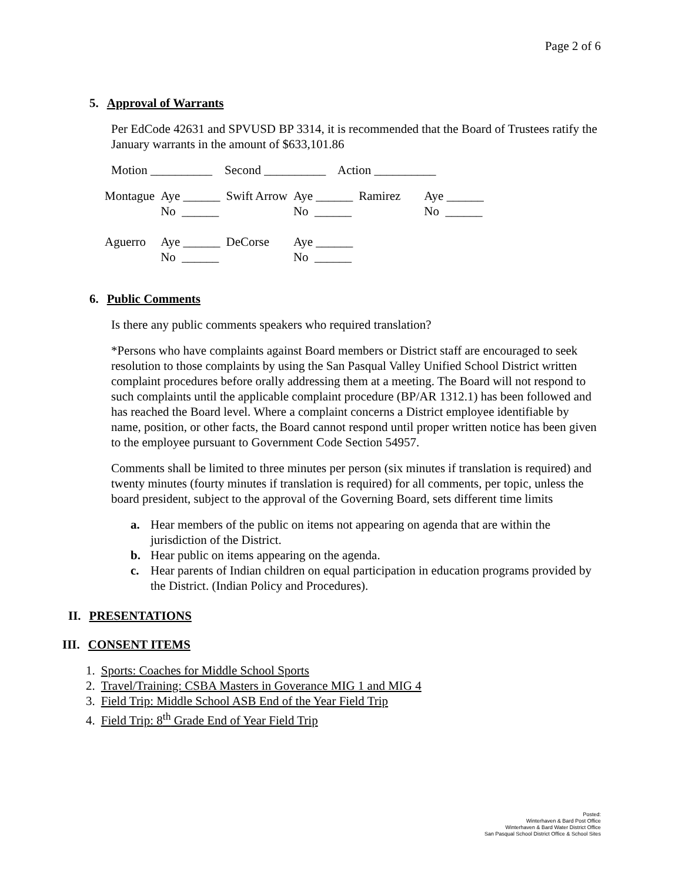Page 2 of 6
5. Approval of Warrants
Per EdCode 42631 and SPVUSD BP 3314, it is recommended that the Board of Trustees ratify the January warrants in the amount of $633,101.86
Motion __________ Second __________ Action __________
| Montague | Aye ______ No ______ | Swift Arrow | Aye ______ No ______ | Ramirez | Aye ______ No ______ |
| Aguerro | Aye ______ No ______ | DeCorse | Aye ______ No ______ | | |
6. Public Comments
Is there any public comments speakers who required translation?
*Persons who have complaints against Board members or District staff are encouraged to seek resolution to those complaints by using the San Pasqual Valley Unified School District written complaint procedures before orally addressing them at a meeting. The Board will not respond to such complaints until the applicable complaint procedure (BP/AR 1312.1) has been followed and has reached the Board level. Where a complaint concerns a District employee identifiable by name, position, or other facts, the Board cannot respond until proper written notice has been given to the employee pursuant to Government Code Section 54957.
Comments shall be limited to three minutes per person (six minutes if translation is required) and twenty minutes (fourty minutes if translation is required) for all comments, per topic, unless the board president, subject to the approval of the Governing Board, sets different time limits
a. Hear members of the public on items not appearing on agenda that are within the jurisdiction of the District.
b. Hear public on items appearing on the agenda.
c. Hear parents of Indian children on equal participation in education programs provided by the District. (Indian Policy and Procedures).
II. PRESENTATIONS
III. CONSENT ITEMS
1. Sports: Coaches for Middle School Sports
2. Travel/Training: CSBA Masters in Goverance MIG 1 and MIG 4
3. Field Trip: Middle School ASB End of the Year Field Trip
4. Field Trip: 8<sup>th</sup> Grade End of Year Field Trip
Posted:
Winterhaven & Bard Post Office
Winterhaven & Bard Water District Office
San Pasqual School District Office & School Sites